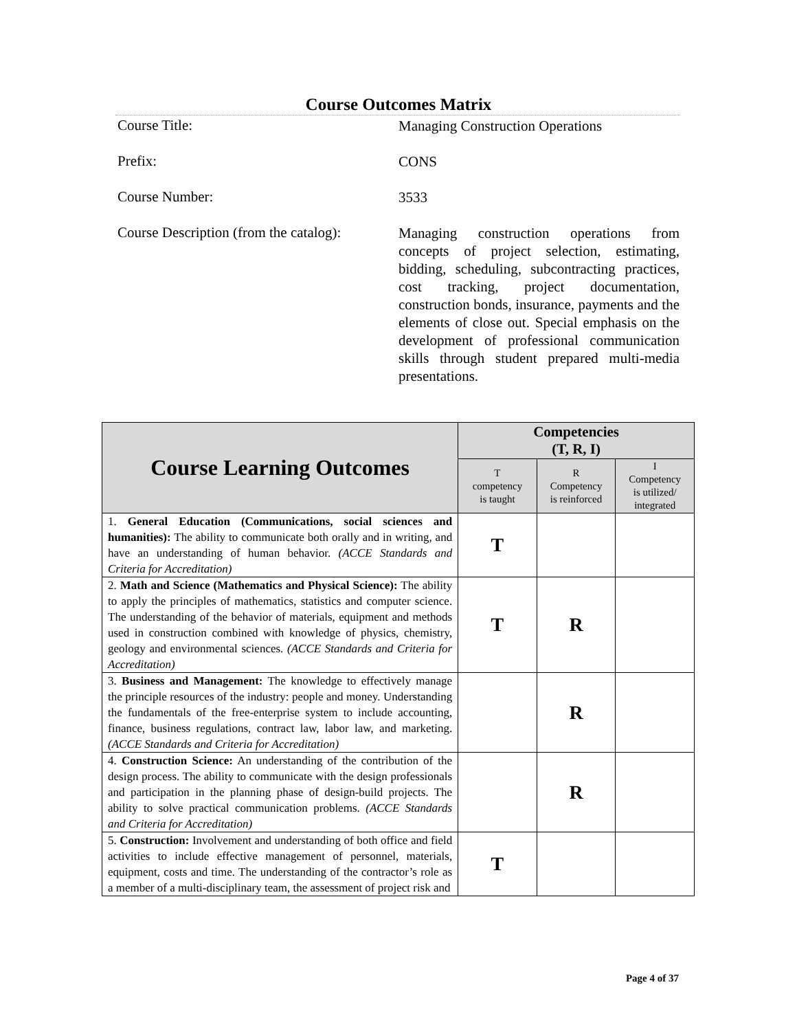Course Outcomes Matrix
Course Title:
Managing Construction Operations
Prefix:
CONS
Course Number:
3533
Course Description (from the catalog):
Managing construction operations from concepts of project selection, estimating, bidding, scheduling, subcontracting practices, cost tracking, project documentation, construction bonds, insurance, payments and the elements of close out. Special emphasis on the development of professional communication skills through student prepared multi-media presentations.
| Course Learning Outcomes | Competencies (T, R, I) | | |
| --- | --- | --- | --- |
| | T competency is taught | R Competency is reinforced | I Competency is utilized/ integrated |
| 1. General Education (Communications, social sciences and humanities): The ability to communicate both orally and in writing, and have an understanding of human behavior. (ACCE Standards and Criteria for Accreditation) | T | | |
| 2. Math and Science (Mathematics and Physical Science): The ability to apply the principles of mathematics, statistics and computer science. The understanding of the behavior of materials, equipment and methods used in construction combined with knowledge of physics, chemistry, geology and environmental sciences. (ACCE Standards and Criteria for Accreditation) | T | R | |
| 3. Business and Management: The knowledge to effectively manage the principle resources of the industry: people and money. Understanding the fundamentals of the free-enterprise system to include accounting, finance, business regulations, contract law, labor law, and marketing. (ACCE Standards and Criteria for Accreditation) | | R | |
| 4. Construction Science: An understanding of the contribution of the design process. The ability to communicate with the design professionals and participation in the planning phase of design-build projects. The ability to solve practical communication problems. (ACCE Standards and Criteria for Accreditation) | | R | |
| 5. Construction: Involvement and understanding of both office and field activities to include effective management of personnel, materials, equipment, costs and time. The understanding of the contractor’s role as a member of a multi-disciplinary team, the assessment of project risk and | T | | |
Page 4 of 37